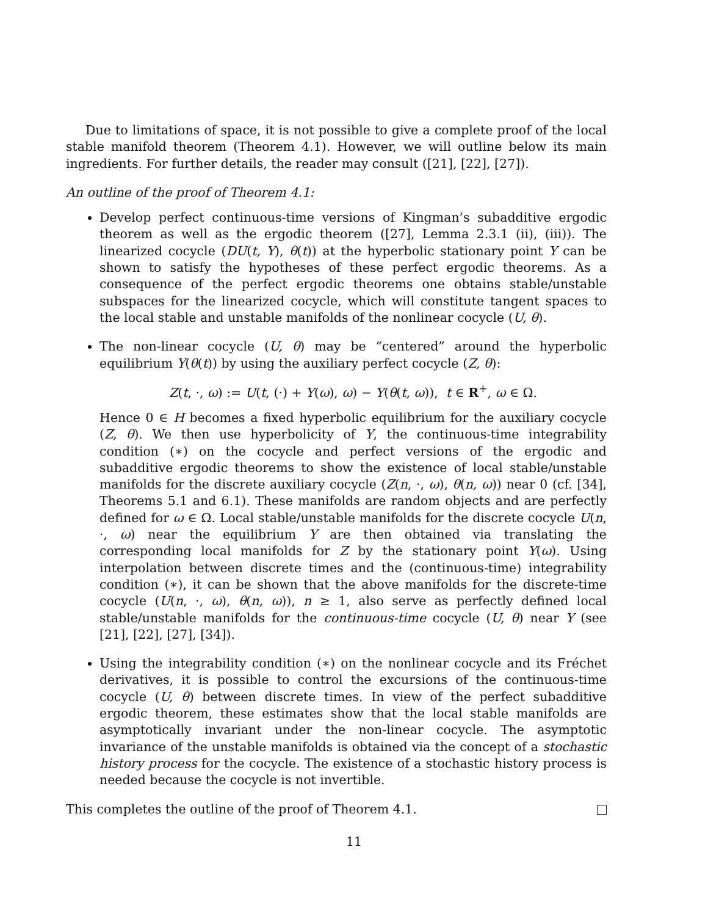Due to limitations of space, it is not possible to give a complete proof of the local stable manifold theorem (Theorem 4.1). However, we will outline below its main ingredients. For further details, the reader may consult ([21], [22], [27]).
An outline of the proof of Theorem 4.1:
Develop perfect continuous-time versions of Kingman’s subadditive ergodic theorem as well as the ergodic theorem ([27], Lemma 2.3.1 (ii), (iii)). The linearized cocycle (DU(t, Y), θ(t)) at the hyperbolic stationary point Y can be shown to satisfy the hypotheses of these perfect ergodic theorems. As a consequence of the perfect ergodic theorems one obtains stable/unstable subspaces for the linearized cocycle, which will constitute tangent spaces to the local stable and unstable manifolds of the nonlinear cocycle (U, θ).
The non-linear cocycle (U, θ) may be “centered” around the hyperbolic equilibrium Y(θ(t)) by using the auxiliary perfect cocycle (Z, θ):
Z(t, ·, ω) := U(t, (·) + Y(ω), ω) − Y(θ(t, ω)), t ∈ R<sup>+</sup>, ω ∈ Ω.
Hence 0 ∈ H becomes a fixed hyperbolic equilibrium for the auxiliary cocycle (Z, θ). We then use hyperbolicity of Y, the continuous-time integrability condition (∗) on the cocycle and perfect versions of the ergodic and subadditive ergodic theorems to show the existence of local stable/unstable manifolds for the discrete auxiliary cocycle (Z(n, ·, ω), θ(n, ω)) near 0 (cf. [34], Theorems 5.1 and 6.1). These manifolds are random objects and are perfectly defined for ω ∈ Ω. Local stable/unstable manifolds for the discrete cocycle U(n, ·, ω) near the equilibrium Y are then obtained via translating the corresponding local manifolds for Z by the stationary point Y(ω). Using interpolation between discrete times and the (continuous-time) integrability condition (∗), it can be shown that the above manifolds for the discrete-time cocycle (U(n, ·, ω), θ(n, ω)), n ≥ 1, also serve as perfectly defined local stable/unstable manifolds for the continuous-time cocycle (U, θ) near Y (see [21], [22], [27], [34]).
Using the integrability condition (∗) on the nonlinear cocycle and its Fréchet derivatives, it is possible to control the excursions of the continuous-time cocycle (U, θ) between discrete times. In view of the perfect subadditive ergodic theorem, these estimates show that the local stable manifolds are asymptotically invariant under the non-linear cocycle. The asymptotic invariance of the unstable manifolds is obtained via the concept of a stochastic history process for the cocycle. The existence of a stochastic history process is needed because the cocycle is not invertible.
This completes the outline of the proof of Theorem 4.1.
11